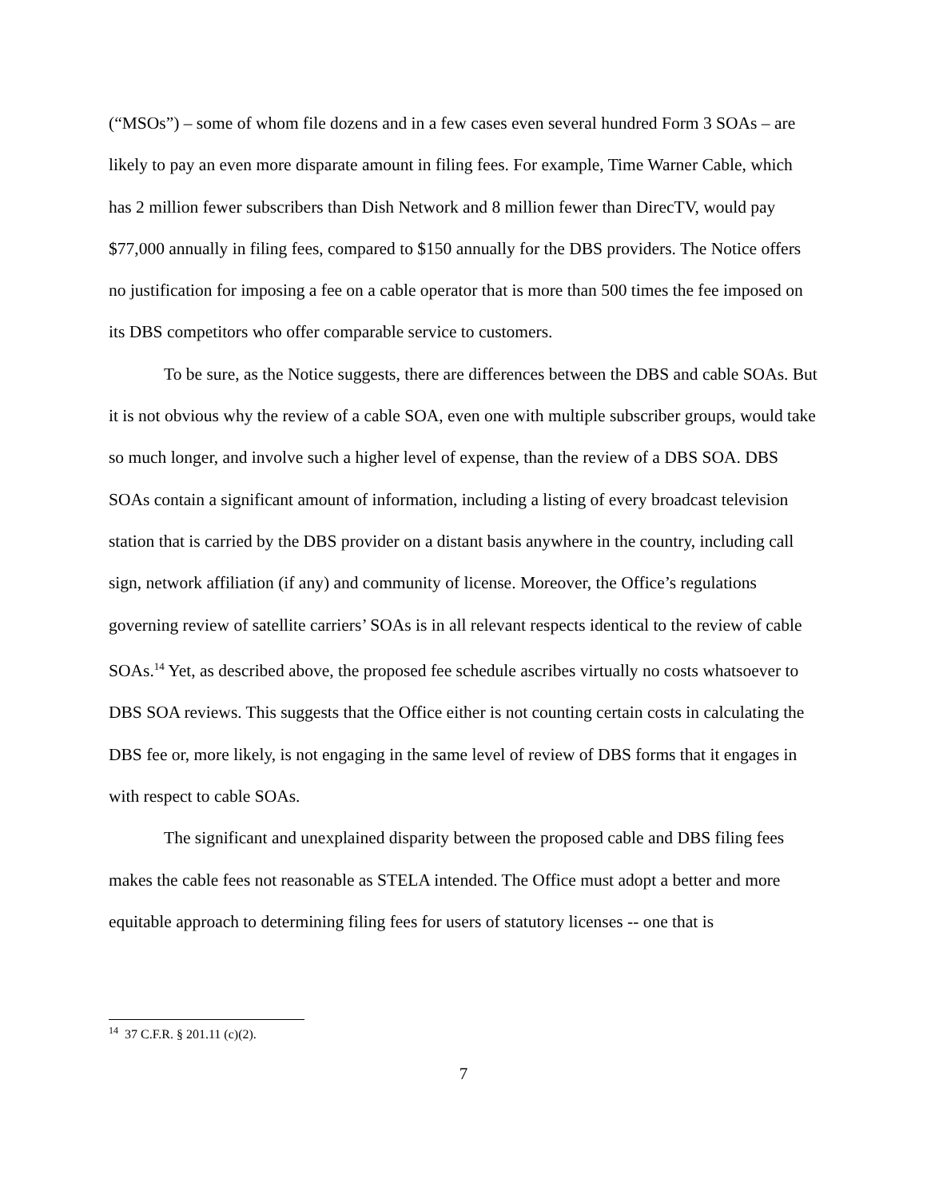(“MSOs”) – some of whom file dozens and in a few cases even several hundred Form 3 SOAs – are likely to pay an even more disparate amount in filing fees. For example, Time Warner Cable, which has 2 million fewer subscribers than Dish Network and 8 million fewer than DirecTV, would pay $77,000 annually in filing fees, compared to $150 annually for the DBS providers. The Notice offers no justification for imposing a fee on a cable operator that is more than 500 times the fee imposed on its DBS competitors who offer comparable service to customers.
To be sure, as the Notice suggests, there are differences between the DBS and cable SOAs. But it is not obvious why the review of a cable SOA, even one with multiple subscriber groups, would take so much longer, and involve such a higher level of expense, than the review of a DBS SOA. DBS SOAs contain a significant amount of information, including a listing of every broadcast television station that is carried by the DBS provider on a distant basis anywhere in the country, including call sign, network affiliation (if any) and community of license. Moreover, the Office’s regulations governing review of satellite carriers’ SOAs is in all relevant respects identical to the review of cable SOAs.<sup>14</sup> Yet, as described above, the proposed fee schedule ascribes virtually no costs whatsoever to DBS SOA reviews. This suggests that the Office either is not counting certain costs in calculating the DBS fee or, more likely, is not engaging in the same level of review of DBS forms that it engages in with respect to cable SOAs.
The significant and unexplained disparity between the proposed cable and DBS filing fees makes the cable fees not reasonable as STELA intended. The Office must adopt a better and more equitable approach to determining filing fees for users of statutory licenses -- one that is
<sup>14</sup> 37 C.F.R. § 201.11 (c)(2).
7